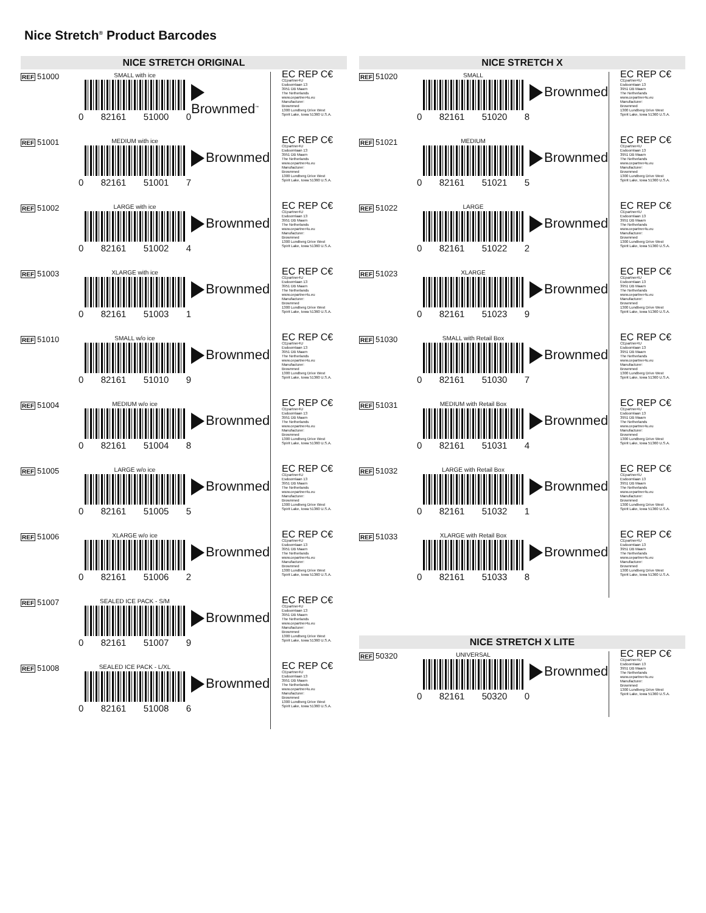Nice Stretch<sup>®</sup> Product Barcodes
NICE STRETCH ORIGINAL
REF 51000
SMALL with ice
0 82161 51000 0
Brownmed<sup>™</sup>
EC REP C€
CEpartner4U
Esdoornlaan 13
3951 DB Maarn
The Netherlands
www.cepartner4u.eu
Manufacturer:
Brownmed
1300 Lundberg Drive West
Spirit Lake, Iowa 51360 U.S.A.
REF 51001
MEDIUM with ice
0 82161 51001 7
Brownmed
EC REP C€
CEpartner4U
Esdoornlaan 13
3951 DB Maarn
The Netherlands
www.cepartner4u.eu
Manufacturer:
Brownmed
1300 Lundberg Drive West
Spirit Lake, Iowa 51360 U.S.A.
REF 51002
LARGE with ice
0 82161 51002 4
Brownmed
EC REP C€
CEpartner4U
Esdoornlaan 13
3951 DB Maarn
The Netherlands
www.cepartner4u.eu
Manufacturer:
Brownmed
1300 Lundberg Drive West
Spirit Lake, Iowa 51360 U.S.A.
REF 51003
XLARGE with ice
0 82161 51003 1
Brownmed
EC REP C€
CEpartner4U
Esdoornlaan 13
3951 DB Maarn
The Netherlands
www.cepartner4u.eu
Manufacturer:
Brownmed
1300 Lundberg Drive West
Spirit Lake, Iowa 51360 U.S.A.
REF 51010
SMALL w/o ice
0 82161 51010 9
Brownmed
EC REP C€
CEpartner4U
Esdoornlaan 13
3951 DB Maarn
The Netherlands
www.cepartner4u.eu
Manufacturer:
Brownmed
1300 Lundberg Drive West
Spirit Lake, Iowa 51360 U.S.A.
REF 51004
MEDIUM w/o ice
0 82161 51004 8
Brownmed
EC REP C€
CEpartner4U
Esdoornlaan 13
3951 DB Maarn
The Netherlands
www.cepartner4u.eu
Manufacturer:
Brownmed
1300 Lundberg Drive West
Spirit Lake, Iowa 51360 U.S.A.
REF 51005
LARGE w/o ice
0 82161 51005 5
Brownmed
EC REP C€
CEpartner4U
Esdoornlaan 13
3951 DB Maarn
The Netherlands
www.cepartner4u.eu
Manufacturer:
Brownmed
1300 Lundberg Drive West
Spirit Lake, Iowa 51360 U.S.A.
REF 51006
XLARGE w/o ice
0 82161 51006 2
Brownmed
EC REP C€
CEpartner4U
Esdoornlaan 13
3951 DB Maarn
The Netherlands
www.cepartner4u.eu
Manufacturer:
Brownmed
1300 Lundberg Drive West
Spirit Lake, Iowa 51360 U.S.A.
REF 51007
SEALED ICE PACK - S/M
0 82161 51007 9
Brownmed
EC REP C€
CEpartner4U
Esdoornlaan 13
3951 DB Maarn
The Netherlands
www.cepartner4u.eu
Manufacturer:
Brownmed
1300 Lundberg Drive West
Spirit Lake, Iowa 51360 U.S.A.
REF 51008
SEALED ICE PACK - L/XL
0 82161 51008 6
Brownmed
EC REP C€
CEpartner4U
Esdoornlaan 13
3951 DB Maarn
The Netherlands
www.cepartner4u.eu
Manufacturer:
Brownmed
1300 Lundberg Drive West
Spirit Lake, Iowa 51360 U.S.A.
NICE STRETCH X
REF 51020
SMALL
0 82161 51020 8
Brownmed
EC REP C€
CEpartner4U
Esdoornlaan 13
3951 DB Maarn
The Netherlands
www.cepartner4u.eu
Manufacturer:
Brownmed
1300 Lundberg Drive West
Spirit Lake, Iowa 51360 U.S.A.
REF 51021
MEDIUM
0 82161 51021 5
Brownmed
EC REP C€
CEpartner4U
Esdoornlaan 13
3951 DB Maarn
The Netherlands
www.cepartner4u.eu
Manufacturer:
Brownmed
1300 Lundberg Drive West
Spirit Lake, Iowa 51360 U.S.A.
REF 51022
LARGE
0 82161 51022 2
Brownmed
EC REP C€
CEpartner4U
Esdoornlaan 13
3951 DB Maarn
The Netherlands
www.cepartner4u.eu
Manufacturer:
Brownmed
1300 Lundberg Drive West
Spirit Lake, Iowa 51360 U.S.A.
REF 51023
XLARGE
0 82161 51023 9
Brownmed
EC REP C€
CEpartner4U
Esdoornlaan 13
3951 DB Maarn
The Netherlands
www.cepartner4u.eu
Manufacturer:
Brownmed
1300 Lundberg Drive West
Spirit Lake, Iowa 51360 U.S.A.
REF 51030
SMALL with Retail Box
0 82161 51030 7
Brownmed
EC REP C€
CEpartner4U
Esdoornlaan 13
3951 DB Maarn
The Netherlands
www.cepartner4u.eu
Manufacturer:
Brownmed
1300 Lundberg Drive West
Spirit Lake, Iowa 51360 U.S.A.
REF 51031
MEDIUM with Retail Box
0 82161 51031 4
Brownmed
EC REP C€
CEpartner4U
Esdoornlaan 13
3951 DB Maarn
The Netherlands
www.cepartner4u.eu
Manufacturer:
Brownmed
1300 Lundberg Drive West
Spirit Lake, Iowa 51360 U.S.A.
REF 51032
LARGE with Retail Box
0 82161 51032 1
Brownmed
EC REP C€
CEpartner4U
Esdoornlaan 13
3951 DB Maarn
The Netherlands
www.cepartner4u.eu
Manufacturer:
Brownmed
1300 Lundberg Drive West
Spirit Lake, Iowa 51360 U.S.A.
REF 51033
XLARGE with Retail Box
0 82161 51033 8
Brownmed
EC REP C€
CEpartner4U
Esdoornlaan 13
3951 DB Maarn
The Netherlands
www.cepartner4u.eu
Manufacturer:
Brownmed
1300 Lundberg Drive West
Spirit Lake, Iowa 51360 U.S.A.
NICE STRETCH X LITE
REF 50320
UNIVERSAL
0 82161 50320 0
Brownmed
EC REP C€
CEpartner4U
Esdoornlaan 13
3951 DB Maarn
The Netherlands
www.cepartner4u.eu
Manufacturer:
Brownmed
1300 Lundberg Drive West
Spirit Lake, Iowa 51360 U.S.A.